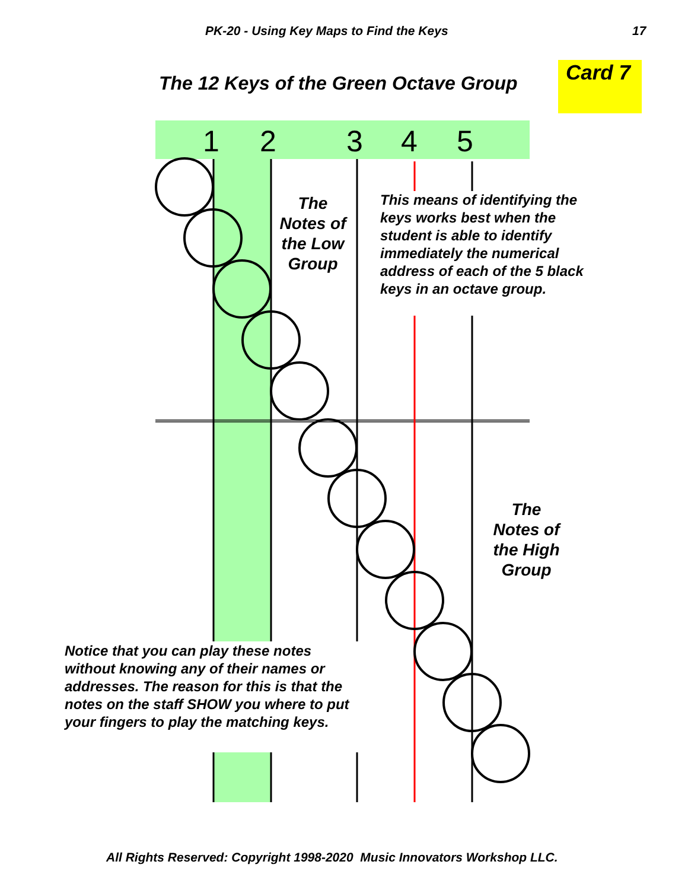1
2
3
4
5
PK-20 - Using Key Maps to Find the Keys 17
The 12 Keys of the Green Octave Group
Card 7
The Notes of the Low Group
This means of identifying the
keys works best when the
student is able to identify
immediately the numerical
address of each of the 5 black
keys in an octave group.
The Notes of the High Group
Notice that you can play these notes
without knowing any of their names or
addresses. The reason for this is that the
notes on the staff SHOW you where to put
your fingers to play the matching keys.
All Rights Reserved: Copyright 1998-2020 Music Innovators Workshop LLC.